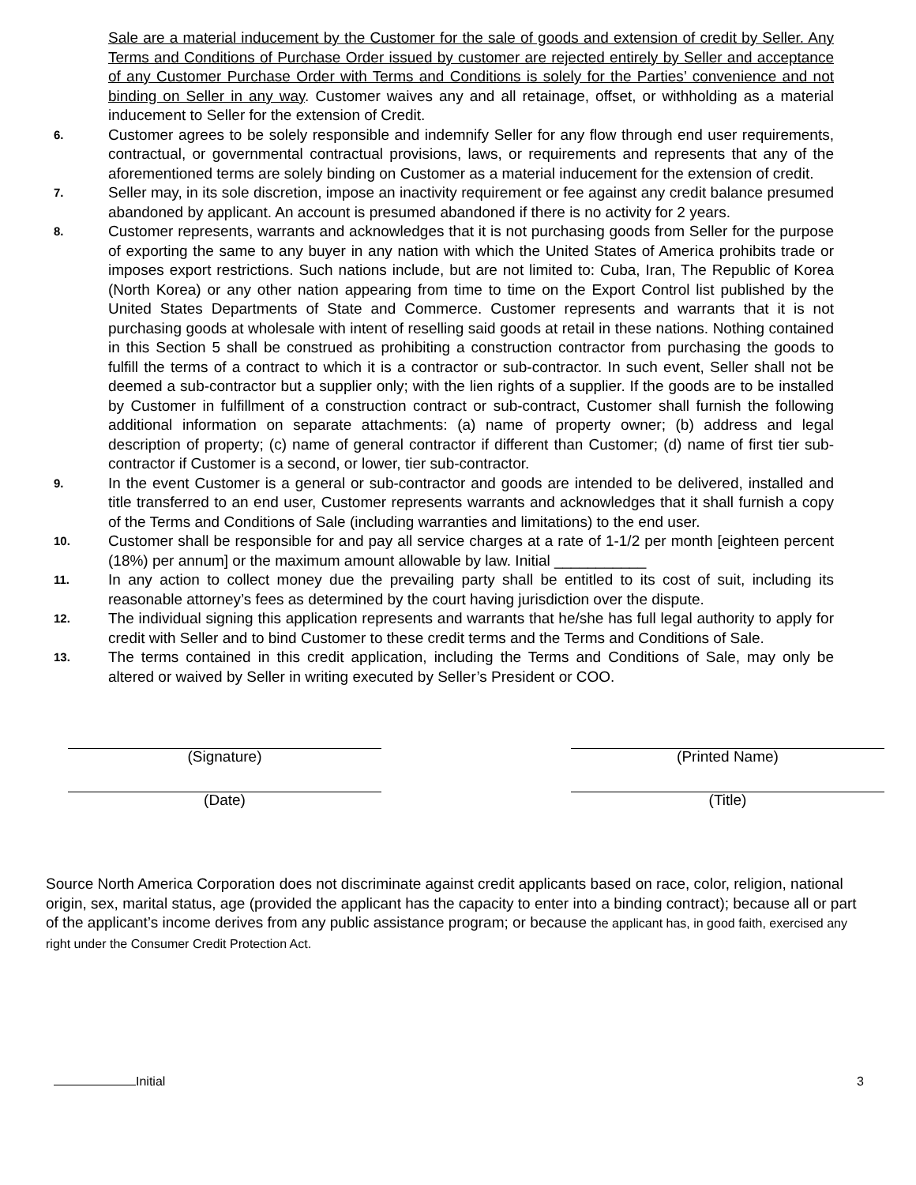Sale are a material inducement by the Customer for the sale of goods and extension of credit by Seller. Any Terms and Conditions of Purchase Order issued by customer are rejected entirely by Seller and acceptance of any Customer Purchase Order with Terms and Conditions is solely for the Parties’ convenience and not binding on Seller in any way. Customer waives any and all retainage, offset, or withholding as a material inducement to Seller for the extension of Credit.
6.
Customer agrees to be solely responsible and indemnify Seller for any flow through end user requirements, contractual, or governmental contractual provisions, laws, or requirements and represents that any of the aforementioned terms are solely binding on Customer as a material inducement for the extension of credit.
7.
Seller may, in its sole discretion, impose an inactivity requirement or fee against any credit balance presumed abandoned by applicant. An account is presumed abandoned if there is no activity for 2 years.
8.
Customer represents, warrants and acknowledges that it is not purchasing goods from Seller for the purpose of exporting the same to any buyer in any nation with which the United States of America prohibits trade or imposes export restrictions. Such nations include, but are not limited to: Cuba, Iran, The Republic of Korea (North Korea) or any other nation appearing from time to time on the Export Control list published by the United States Departments of State and Commerce. Customer represents and warrants that it is not purchasing goods at wholesale with intent of reselling said goods at retail in these nations. Nothing contained in this Section 5 shall be construed as prohibiting a construction contractor from purchasing the goods to fulfill the terms of a contract to which it is a contractor or sub-contractor. In such event, Seller shall not be deemed a sub-contractor but a supplier only; with the lien rights of a supplier. If the goods are to be installed by Customer in fulfillment of a construction contract or sub-contract, Customer shall furnish the following additional information on separate attachments: (a) name of property owner; (b) address and legal description of property; (c) name of general contractor if different than Customer; (d) name of first tier sub-contractor if Customer is a second, or lower, tier sub-contractor.
9.
In the event Customer is a general or sub-contractor and goods are intended to be delivered, installed and title transferred to an end user, Customer represents warrants and acknowledges that it shall furnish a copy of the Terms and Conditions of Sale (including warranties and limitations) to the end user.
10.
Customer shall be responsible for and pay all service charges at a rate of 1-1/2 per month [eighteen percent (18%) per annum] or the maximum amount allowable by law. Initial ___________
11.
In any action to collect money due the prevailing party shall be entitled to its cost of suit, including its reasonable attorney’s fees as determined by the court having jurisdiction over the dispute.
12.
The individual signing this application represents and warrants that he/she has full legal authority to apply for credit with Seller and to bind Customer to these credit terms and the Terms and Conditions of Sale.
13.
The terms contained in this credit application, including the Terms and Conditions of Sale, may only be altered or waived by Seller in writing executed by Seller’s President or COO.
(Signature)
(Date)
(Printed Name)
(Title)
Source North America Corporation does not discriminate against credit applicants based on race, color, religion, national origin, sex, marital status, age (provided the applicant has the capacity to enter into a binding contract); because all or part of the applicant’s income derives from any public assistance program; or because the applicant has, in good faith, exercised any right under the Consumer Credit Protection Act.
Initial 3